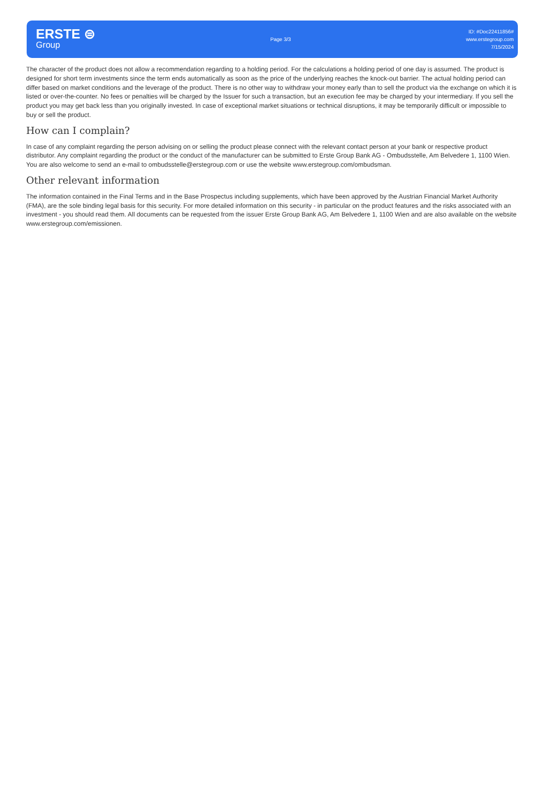ERSTE ⊜
Group
Page 3/3
ID: #Doc22411856#
www.erstegroup.com
7/15/2024
The character of the product does not allow a recommendation regarding to a holding period. For the calculations a holding period of one day is assumed. The product is designed for short term investments since the term ends automatically as soon as the price of the underlying reaches the knock-out barrier. The actual holding period can differ based on market conditions and the leverage of the product. There is no other way to withdraw your money early than to sell the product via the exchange on which it is listed or over-the-counter. No fees or penalties will be charged by the Issuer for such a transaction, but an execution fee may be charged by your intermediary. If you sell the product you may get back less than you originally invested. In case of exceptional market situations or technical disruptions, it may be temporarily difficult or impossible to buy or sell the product.
How can I complain?
In case of any complaint regarding the person advising on or selling the product please connect with the relevant contact person at your bank or respective product distributor. Any complaint regarding the product or the conduct of the manufacturer can be submitted to Erste Group Bank AG - Ombudsstelle, Am Belvedere 1, 1100 Wien. You are also welcome to send an e-mail to ombudsstelle@erstegroup.com or use the website www.erstegroup.com/ombudsman.
Other relevant information
The information contained in the Final Terms and in the Base Prospectus including supplements, which have been approved by the Austrian Financial Market Authority (FMA), are the sole binding legal basis for this security. For more detailed information on this security - in particular on the product features and the risks associated with an investment - you should read them. All documents can be requested from the issuer Erste Group Bank AG, Am Belvedere 1, 1100 Wien and are also available on the website www.erstegroup.com/emissionen.